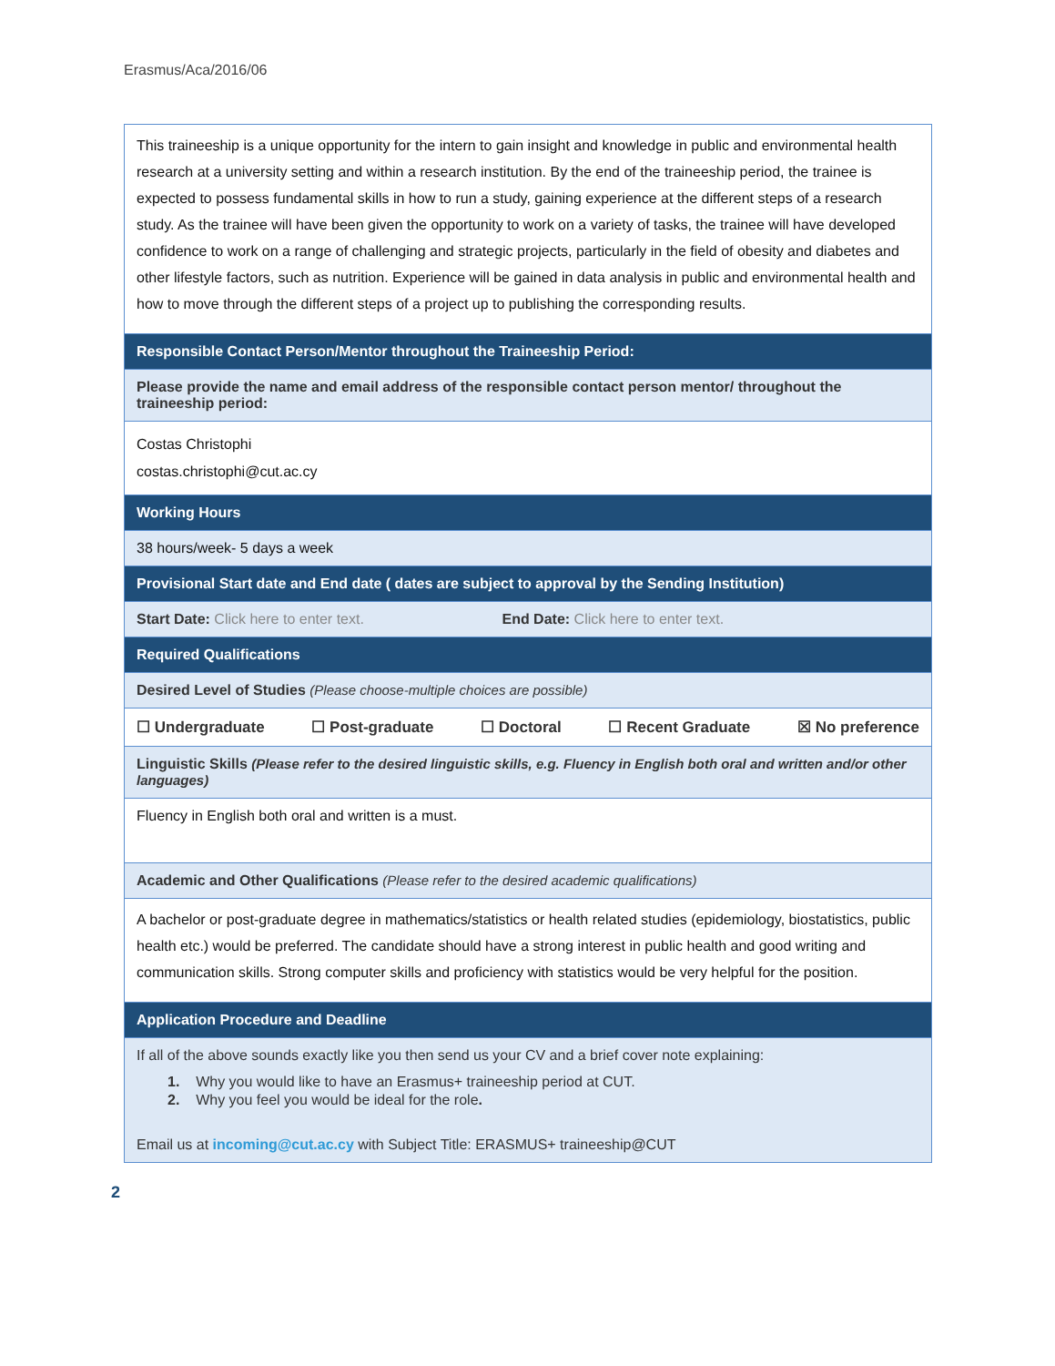Erasmus/Aca/2016/06
| This traineeship is a unique opportunity for the intern to gain insight and knowledge in public and environmental health research at a university setting and within a research institution. By the end of the traineeship period, the trainee is expected to possess fundamental skills in how to run a study, gaining experience at the different steps of a research study. As the trainee will have been given the opportunity to work on a variety of tasks, the trainee will have developed confidence to work on a range of challenging and strategic projects, particularly in the field of obesity and diabetes and other lifestyle factors, such as nutrition. Experience will be gained in data analysis in public and environmental health and how to move through the different steps of a project up to publishing the corresponding results. |
| Responsible Contact Person/Mentor throughout the Traineeship Period: |
| Please provide the name and email address of the responsible contact person mentor/ throughout the traineeship period: |
| Costas Christophi costas.christophi@cut.ac.cy |
| Working Hours |
| 38 hours/week- 5 days a week |
| Provisional Start date and End date ( dates are subject to approval by the Sending Institution) |
| Start Date: Click here to enter text. End Date: Click here to enter text. |
| Required Qualifications |
| Desired Level of Studies (Please choose-multiple choices are possible) |
| ☐ Undergraduate ☐ Post-graduate ☐ Doctoral ☐ Recent Graduate ☒ No preference |
| Linguistic Skills (Please refer to the desired linguistic skills, e.g. Fluency in English both oral and written and/or other languages) |
| Fluency in English both oral and written is a must. |
| Academic and Other Qualifications (Please refer to the desired academic qualifications) |
| A bachelor or post-graduate degree in mathematics/statistics or health related studies (epidemiology, biostatistics, public health etc.) would be preferred. The candidate should have a strong interest in public health and good writing and communication skills. Strong computer skills and proficiency with statistics would be very helpful for the position. |
| Application Procedure and Deadline |
| If all of the above sounds exactly like you then send us your CV and a brief cover note explaining: 1. Why you would like to have an Erasmus+ traineeship period at CUT. 2. Why you feel you would be ideal for the role . Email us at incoming@cut.ac.cy with Subject Title: ERASMUS+ traineeship@CUT |
2